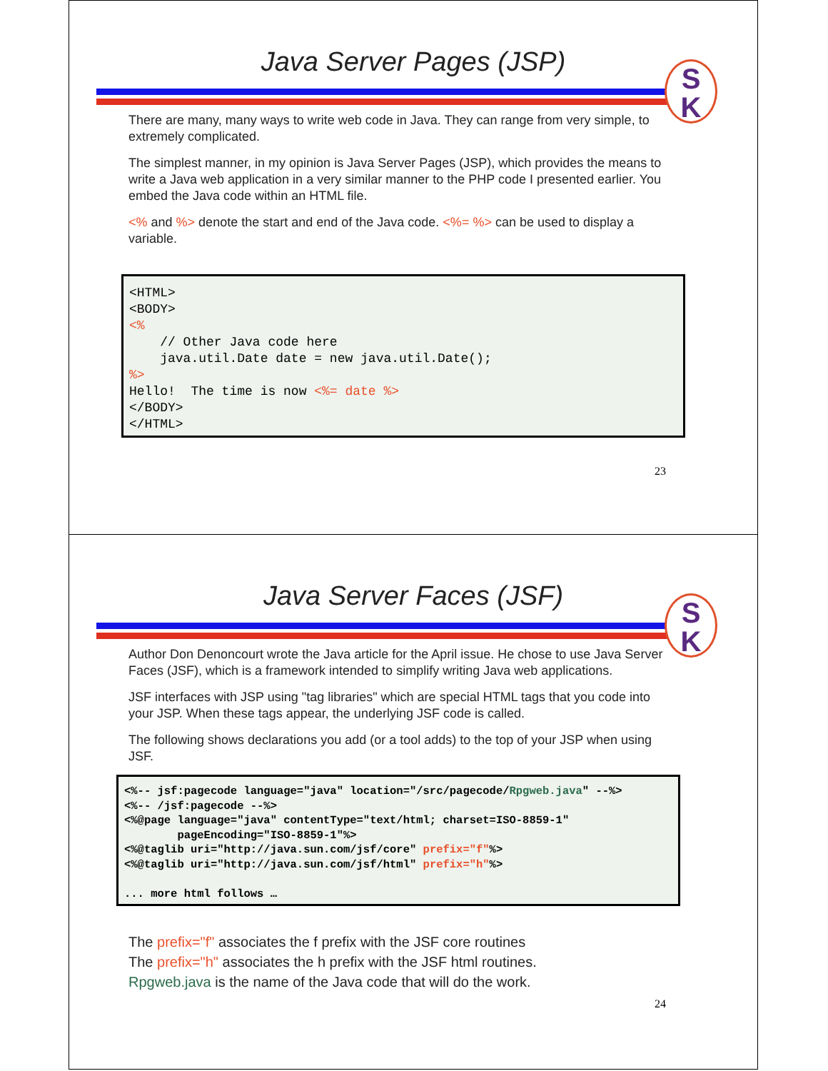Java Server Pages (JSP)
S
K
There are many, many ways to write web code in Java. They can range from very simple, to extremely complicated.
The simplest manner, in my opinion is Java Server Pages (JSP), which provides the means to write a Java web application in a very similar manner to the PHP code I presented earlier. You embed the Java code within an HTML file.
<% and %> denote the start and end of the Java code. <%= %> can be used to display a variable.
<HTML> <BODY> <% // Other Java code here java.util.Date date = new java.util.Date(); %> Hello! The time is now <%= date %> </BODY> </HTML>
23
Java Server Faces (JSF)
S
K
Author Don Denoncourt wrote the Java article for the April issue. He chose to use Java Server Faces (JSF), which is a framework intended to simplify writing Java web applications.
JSF interfaces with JSP using "tag libraries" which are special HTML tags that you code into your JSP. When these tags appear, the underlying JSF code is called.
The following shows declarations you add (or a tool adds) to the top of your JSP when using JSF.
<%-- jsf:pagecode language="java" location="/src/pagecode/Rpgweb.java" --%> <%-- /jsf:pagecode --%> <%@page language="java" contentType="text/html; charset=ISO-8859-1" pageEncoding="ISO-8859-1"%> <%@taglib uri="http://java.sun.com/jsf/core" prefix="f"%> <%@taglib uri="http://java.sun.com/jsf/html" prefix="h"%> ... more html follows …
The prefix="f" associates the f prefix with the JSF core routines
The prefix="h" associates the h prefix with the JSF html routines.
Rpgweb.java is the name of the Java code that will do the work.
24